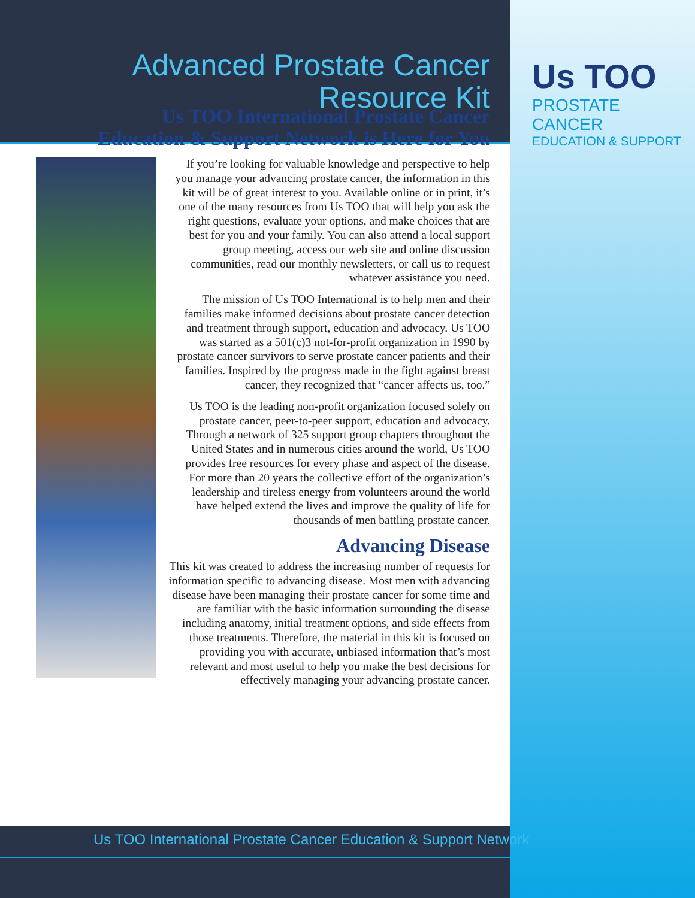Us TOO
PROSTATE CANCER
EDUCATION & SUPPORT
Advanced Prostate Cancer
Resource Kit
Us TOO International Prostate Cancer
Education & Support Network is Here for You
If you’re looking for valuable knowledge and perspective to help you manage your advancing prostate cancer, the information in this kit will be of great interest to you. Available online or in print, it’s one of the many resources from Us TOO that will help you ask the right questions, evaluate your options, and make choices that are best for you and your family. You can also attend a local support group meeting, access our web site and online discussion communities, read our monthly newsletters, or call us to request whatever assistance you need.
The mission of Us TOO International is to help men and their families make informed decisions about prostate cancer detection and treatment through support, education and advocacy. Us TOO was started as a 501(c)3 not-for-profit organization in 1990 by prostate cancer survivors to serve prostate cancer patients and their families. Inspired by the progress made in the fight against breast cancer, they recognized that “cancer affects us, too.”
Us TOO is the leading non-profit organization focused solely on prostate cancer, peer-to-peer support, education and advocacy. Through a network of 325 support group chapters throughout the United States and in numerous cities around the world, Us TOO provides free resources for every phase and aspect of the disease. For more than 20 years the collective effort of the organization’s leadership and tireless energy from volunteers around the world have helped extend the lives and improve the quality of life for thousands of men battling prostate cancer.
Advancing Disease
This kit was created to address the increasing number of requests for information specific to advancing disease. Most men with advancing disease have been managing their prostate cancer for some time and are familiar with the basic information surrounding the disease including anatomy, initial treatment options, and side effects from those treatments. Therefore, the material in this kit is focused on providing you with accurate, unbiased information that’s most relevant and most useful to help you make the best decisions for effectively managing your advancing prostate cancer.
Us TOO International Prostate Cancer Education & Support Network